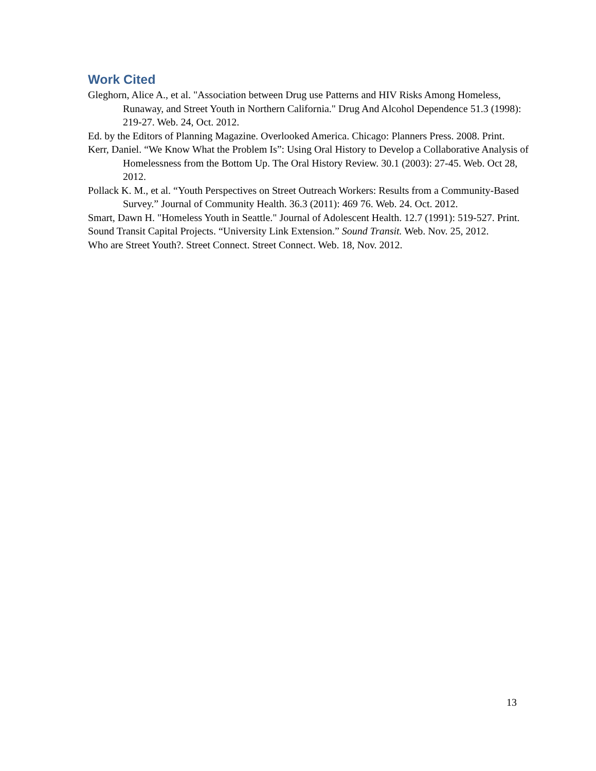Work Cited
Gleghorn, Alice A., et al. "Association between Drug use Patterns and HIV Risks Among Homeless, Runaway, and Street Youth in Northern California." Drug And Alcohol Dependence 51.3 (1998): 219-27. Web. 24, Oct. 2012.
Ed. by the Editors of Planning Magazine. Overlooked America. Chicago: Planners Press. 2008. Print.
Kerr, Daniel. “We Know What the Problem Is”: Using Oral History to Develop a Collaborative Analysis of Homelessness from the Bottom Up. The Oral History Review. 30.1 (2003): 27-45. Web. Oct 28, 2012.
Pollack K. M., et al. “Youth Perspectives on Street Outreach Workers: Results from a Community-Based Survey.” Journal of Community Health. 36.3 (2011): 469 76. Web. 24. Oct. 2012.
Smart, Dawn H. "Homeless Youth in Seattle." Journal of Adolescent Health. 12.7 (1991): 519-527. Print.
Sound Transit Capital Projects. “University Link Extension.” Sound Transit. Web. Nov. 25, 2012.
Who are Street Youth?. Street Connect. Street Connect. Web. 18, Nov. 2012.
13